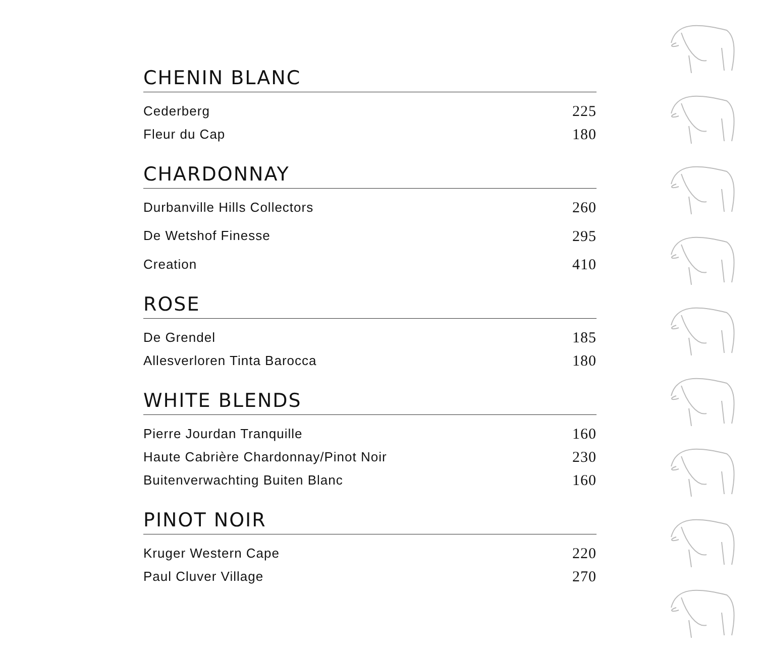CHENIN BLANC
| Cederberg | 225 |
| Fleur du Cap | 180 |
CHARDONNAY
| Durbanville Hills Collectors | 260 |
| De Wetshof Finesse | 295 |
| Creation | 410 |
ROSE
| De Grendel | 185 |
| Allesverloren Tinta Barocca | 180 |
WHITE BLENDS
| Pierre Jourdan Tranquille | 160 |
| Haute Cabrière Chardonnay/Pinot Noir | 230 |
| Buitenverwachting Buiten Blanc | 160 |
PINOT NOIR
| Kruger Western Cape | 220 |
| Paul Cluver Village | 270 |